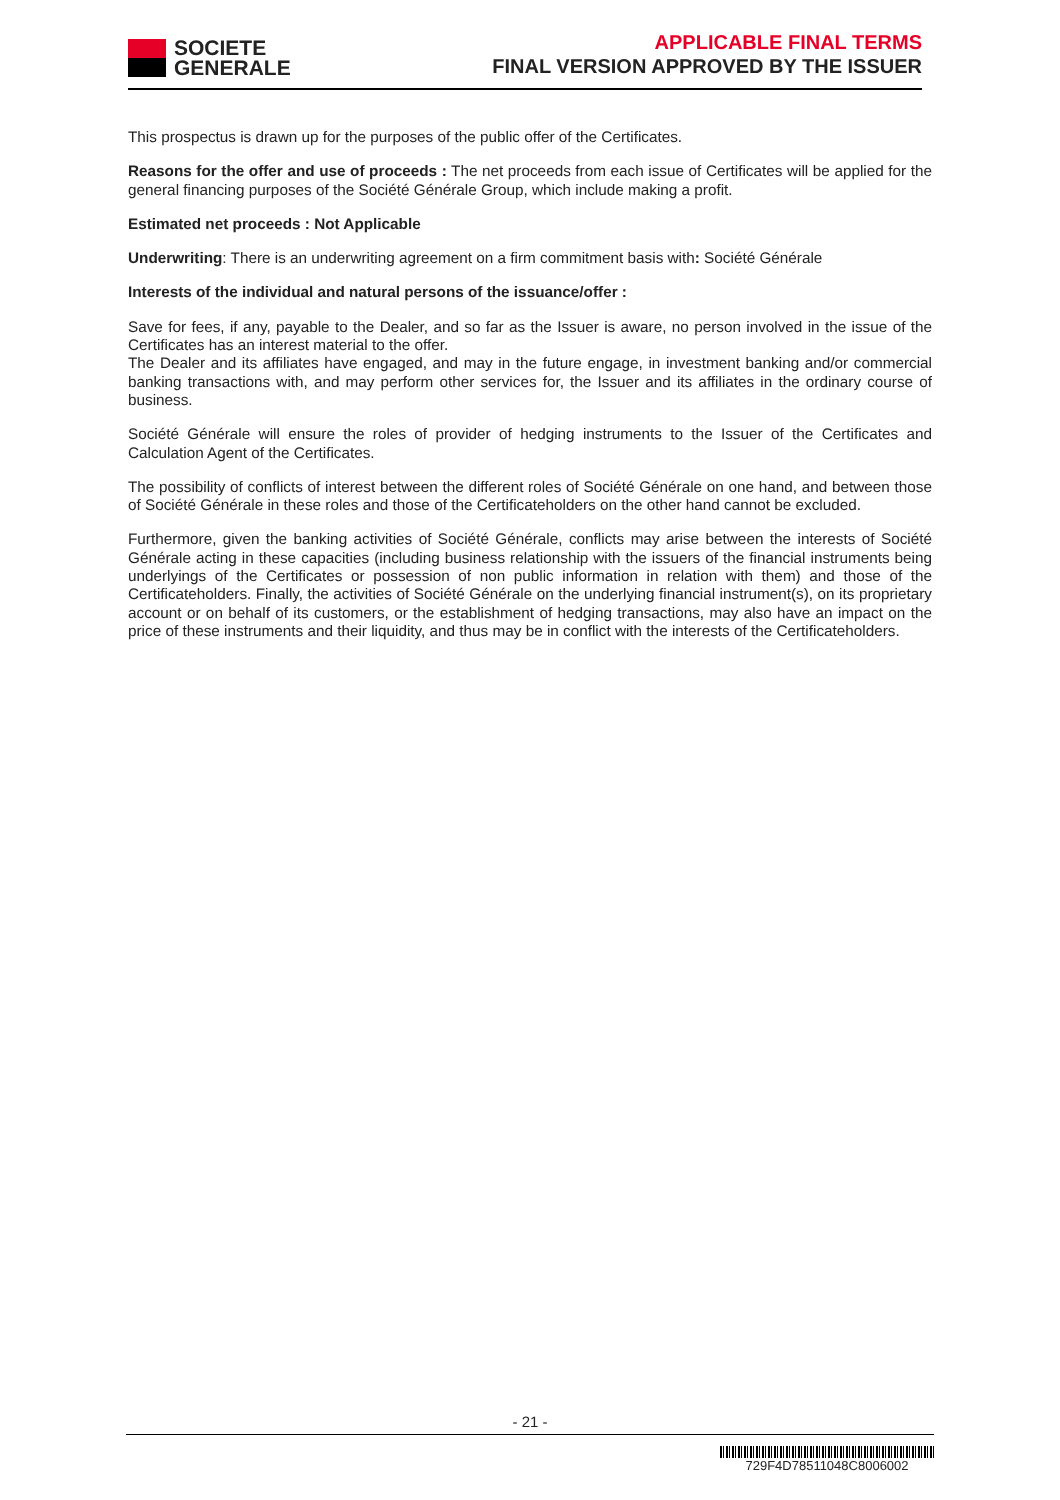SOCIETE
GENERALE
APPLICABLE FINAL TERMS
FINAL VERSION APPROVED BY THE ISSUER
This prospectus is drawn up for the purposes of the public offer of the Certificates.
Reasons for the offer and use of proceeds : The net proceeds from each issue of Certificates will be applied for the general financing purposes of the Société Générale Group, which include making a profit.
Estimated net proceeds : Not Applicable
Underwriting: There is an underwriting agreement on a firm commitment basis with: Société Générale
Interests of the individual and natural persons of the issuance/offer :
Save for fees, if any, payable to the Dealer, and so far as the Issuer is aware, no person involved in the issue of the Certificates has an interest material to the offer.
The Dealer and its affiliates have engaged, and may in the future engage, in investment banking and/or commercial banking transactions with, and may perform other services for, the Issuer and its affiliates in the ordinary course of business.
Société Générale will ensure the roles of provider of hedging instruments to the Issuer of the Certificates and Calculation Agent of the Certificates.
The possibility of conflicts of interest between the different roles of Société Générale on one hand, and between those of Société Générale in these roles and those of the Certificateholders on the other hand cannot be excluded.
Furthermore, given the banking activities of Société Générale, conflicts may arise between the interests of Société Générale acting in these capacities (including business relationship with the issuers of the financial instruments being underlyings of the Certificates or possession of non public information in relation with them) and those of the Certificateholders. Finally, the activities of Société Générale on the underlying financial instrument(s), on its proprietary account or on behalf of its customers, or the establishment of hedging transactions, may also have an impact on the price of these instruments and their liquidity, and thus may be in conflict with the interests of the Certificateholders.
- 21 -
729F4D78511048C8006002